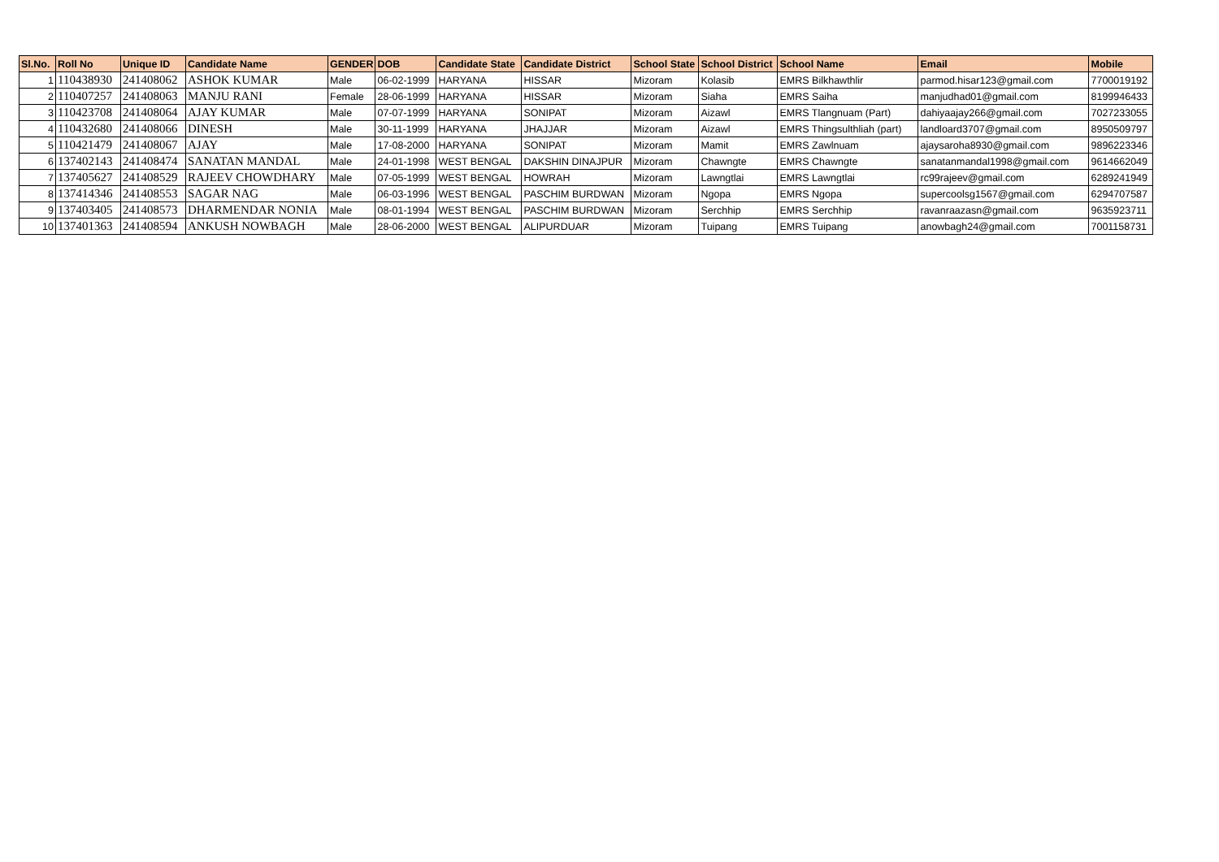| Sl.No. | Roll No | Unique ID | Candidate Name | GENDER | DOB | Candidate State | Candidate District | School State | School District | School Name | Email | Mobile |
| --- | --- | --- | --- | --- | --- | --- | --- | --- | --- | --- | --- | --- |
| 1 | 110438930 | 241408062 | ASHOK KUMAR | Male | 06-02-1999 | HARYANA | HISSAR | Mizoram | Kolasib | EMRS Bilkhawthlir | parmod.hisar123@gmail.com | 7700019192 |
| 2 | 110407257 | 241408063 | MANJU RANI | Female | 28-06-1999 | HARYANA | HISSAR | Mizoram | Siaha | EMRS Saiha | manjudhad01@gmail.com | 8199946433 |
| 3 | 110423708 | 241408064 | AJAY KUMAR | Male | 07-07-1999 | HARYANA | SONIPAT | Mizoram | Aizawl | EMRS Tlangnuam (Part) | dahiyaajay266@gmail.com | 7027233055 |
| 4 | 110432680 | 241408066 | DINESH | Male | 30-11-1999 | HARYANA | JHAJJAR | Mizoram | Aizawl | EMRS Thingsulthliah (part) | landloard3707@gmail.com | 8950509797 |
| 5 | 110421479 | 241408067 | AJAY | Male | 17-08-2000 | HARYANA | SONIPAT | Mizoram | Mamit | EMRS Zawlnuam | ajaysaroha8930@gmail.com | 9896223346 |
| 6 | 137402143 | 241408474 | SANATAN MANDAL | Male | 24-01-1998 | WEST BENGAL | DAKSHIN DINAJPUR | Mizoram | Chawngte | EMRS Chawngte | sanatanmandal1998@gmail.com | 9614662049 |
| 7 | 137405627 | 241408529 | RAJEEV CHOWDHARY | Male | 07-05-1999 | WEST BENGAL | HOWRAH | Mizoram | Lawngtlai | EMRS Lawngtlai | rc99rajeev@gmail.com | 6289241949 |
| 8 | 137414346 | 241408553 | SAGAR NAG | Male | 06-03-1996 | WEST BENGAL | PASCHIM BURDWAN | Mizoram | Ngopa | EMRS Ngopa | supercoolsg1567@gmail.com | 6294707587 |
| 9 | 137403405 | 241408573 | DHARMENDAR NONIA | Male | 08-01-1994 | WEST BENGAL | PASCHIM BURDWAN | Mizoram | Serchhip | EMRS Serchhip | ravanraazasn@gmail.com | 9635923711 |
| 10 | 137401363 | 241408594 | ANKUSH NOWBAGH | Male | 28-06-2000 | WEST BENGAL | ALIPURDUAR | Mizoram | Tuipang | EMRS Tuipang | anowbagh24@gmail.com | 7001158731 |